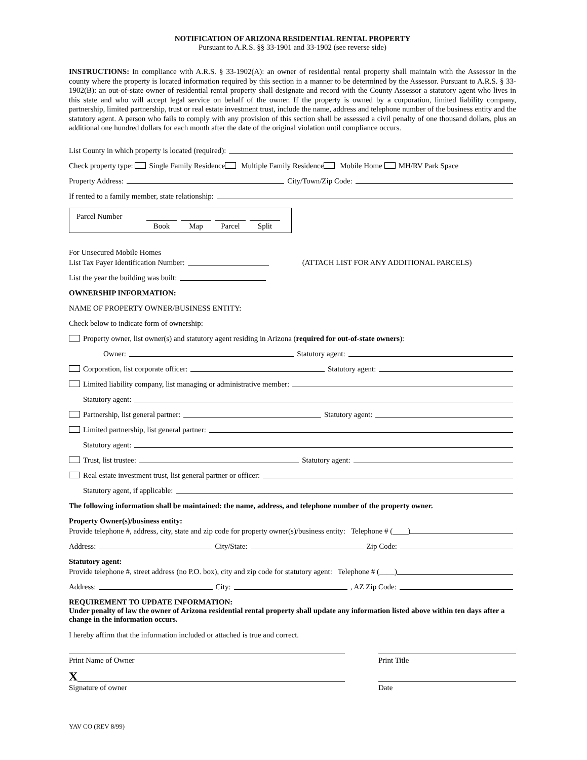NOTIFICATION OF ARIZONA RESIDENTIAL RENTAL PROPERTY
Pursuant to A.R.S. §§ 33-1901 and 33-1902 (see reverse side)
INSTRUCTIONS: In compliance with A.R.S. § 33-1902(A): an owner of residential rental property shall maintain with the Assessor in the county where the property is located information required by this section in a manner to be determined by the Assessor. Pursuant to A.R.S. § 33-1902(B): an out-of-state owner of residential rental property shall designate and record with the County Assessor a statutory agent who lives in this state and who will accept legal service on behalf of the owner. If the property is owned by a corporation, limited liability company, partnership, limited partnership, trust or real estate investment trust, include the name, address and telephone number of the business entity and the statutory agent. A person who fails to comply with any provision of this section shall be assessed a civil penalty of one thousand dollars, plus an additional one hundred dollars for each month after the date of the original violation until compliance occurs.
List County in which property is located (required):
Check property type: Single Family Residence Multiple Family Residence Mobile Home MH/RV Park Space
Property Address: City/Town/Zip Code:
If rented to a family member, state relationship:
Parcel Number Book Map Parcel Split
For Unsecured Mobile Homes
List Tax Payer Identification Number: (ATTACH LIST FOR ANY ADDITIONAL PARCELS)
List the year the building was built:
OWNERSHIP INFORMATION:
NAME OF PROPERTY OWNER/BUSINESS ENTITY:
Check below to indicate form of ownership:
Property owner, list owner(s) and statutory agent residing in Arizona (required for out-of-state owners):
Owner: Statutory agent:
Corporation, list corporate officer: Statutory agent:
Limited liability company, list managing or administrative member:
Statutory agent:
Partnership, list general partner: Statutory agent:
Limited partnership, list general partner:
Statutory agent:
Trust, list trustee: Statutory agent:
Real estate investment trust, list general partner or officer:
Statutory agent, if applicable:
The following information shall be maintained: the name, address, and telephone number of the property owner.
Property Owner(s)/business entity:
Provide telephone #, address, city, state and zip code for property owner(s)/business entity: Telephone # (____)
Address: City/State: Zip Code:
Statutory agent:
Provide telephone #, street address (no P.O. box), city and zip code for statutory agent: Telephone # (____)
Address: City: , AZ Zip Code:
REQUIREMENT TO UPDATE INFORMATION:
Under penalty of law the owner of Arizona residential rental property shall update any information listed above within ten days after a change in the information occurs.
I hereby affirm that the information included or attached is true and correct.
Print Name of Owner Print Title
X
Signature of owner Date
YAV CO (REV 8/99)